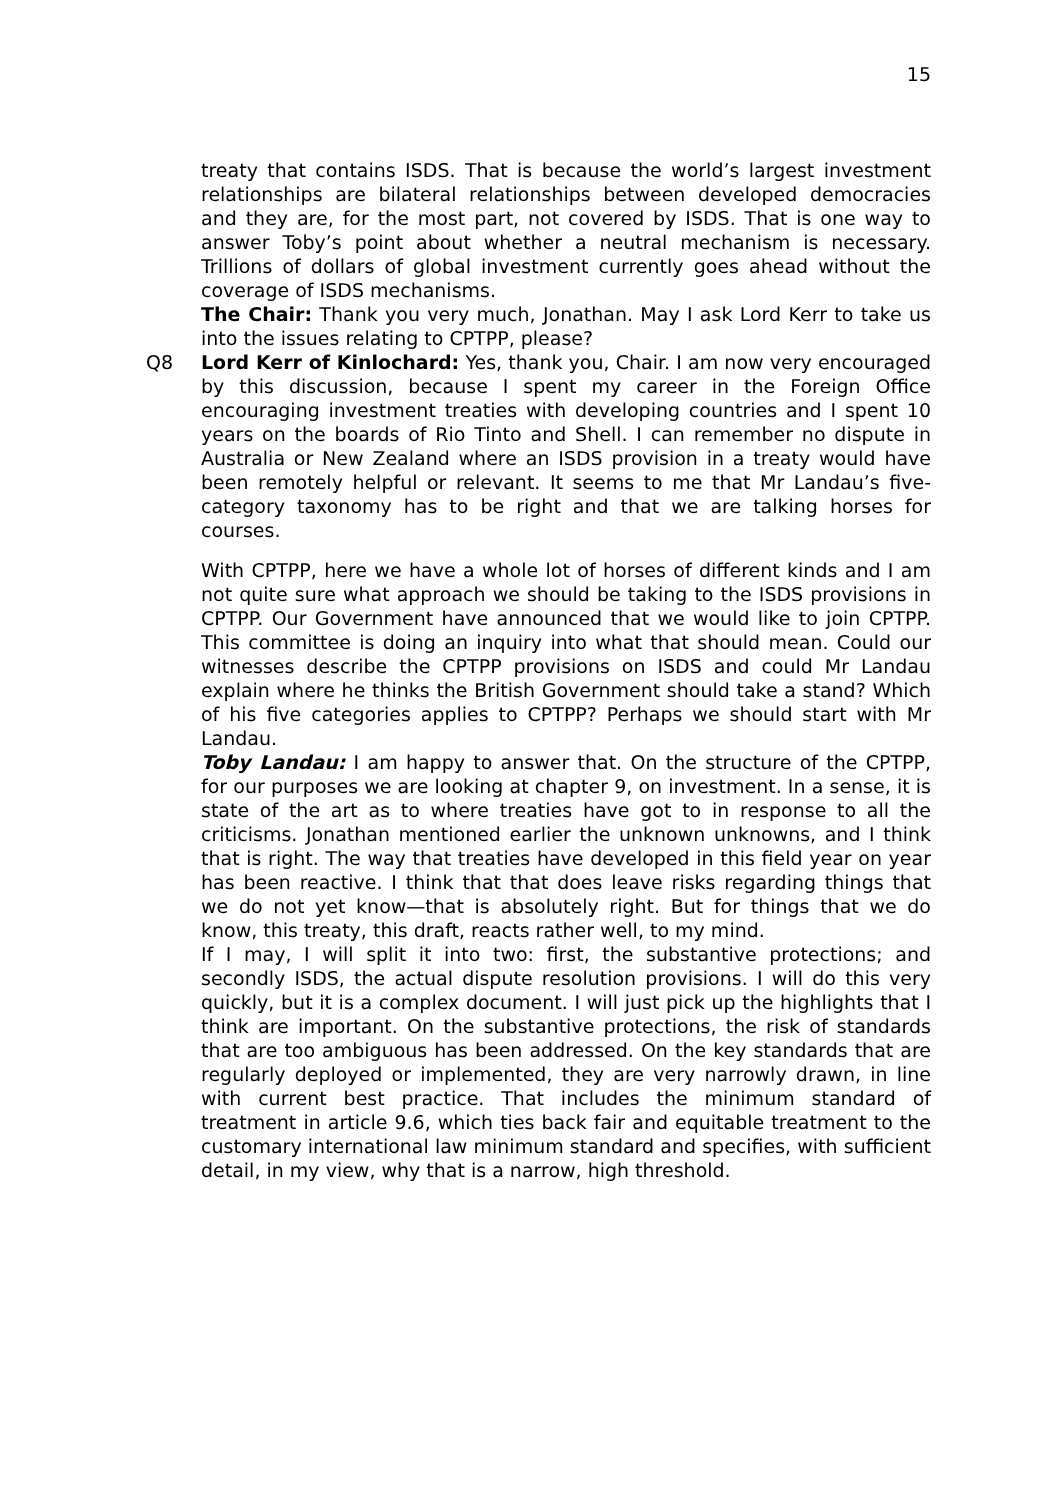15
treaty that contains ISDS. That is because the world’s largest investment relationships are bilateral relationships between developed democracies and they are, for the most part, not covered by ISDS. That is one way to answer Toby’s point about whether a neutral mechanism is necessary. Trillions of dollars of global investment currently goes ahead without the coverage of ISDS mechanisms.
The Chair: Thank you very much, Jonathan. May I ask Lord Kerr to take us into the issues relating to CPTPP, please?
Q8 Lord Kerr of Kinlochard: Yes, thank you, Chair. I am now very encouraged by this discussion, because I spent my career in the Foreign Office encouraging investment treaties with developing countries and I spent 10 years on the boards of Rio Tinto and Shell. I can remember no dispute in Australia or New Zealand where an ISDS provision in a treaty would have been remotely helpful or relevant. It seems to me that Mr Landau’s five-category taxonomy has to be right and that we are talking horses for courses.
With CPTPP, here we have a whole lot of horses of different kinds and I am not quite sure what approach we should be taking to the ISDS provisions in CPTPP. Our Government have announced that we would like to join CPTPP. This committee is doing an inquiry into what that should mean. Could our witnesses describe the CPTPP provisions on ISDS and could Mr Landau explain where he thinks the British Government should take a stand? Which of his five categories applies to CPTPP? Perhaps we should start with Mr Landau.
Toby Landau: I am happy to answer that. On the structure of the CPTPP, for our purposes we are looking at chapter 9, on investment. In a sense, it is state of the art as to where treaties have got to in response to all the criticisms. Jonathan mentioned earlier the unknown unknowns, and I think that is right. The way that treaties have developed in this field year on year has been reactive. I think that that does leave risks regarding things that we do not yet know—that is absolutely right. But for things that we do know, this treaty, this draft, reacts rather well, to my mind.
If I may, I will split it into two: first, the substantive protections; and secondly ISDS, the actual dispute resolution provisions. I will do this very quickly, but it is a complex document. I will just pick up the highlights that I think are important. On the substantive protections, the risk of standards that are too ambiguous has been addressed. On the key standards that are regularly deployed or implemented, they are very narrowly drawn, in line with current best practice. That includes the minimum standard of treatment in article 9.6, which ties back fair and equitable treatment to the customary international law minimum standard and specifies, with sufficient detail, in my view, why that is a narrow, high threshold.